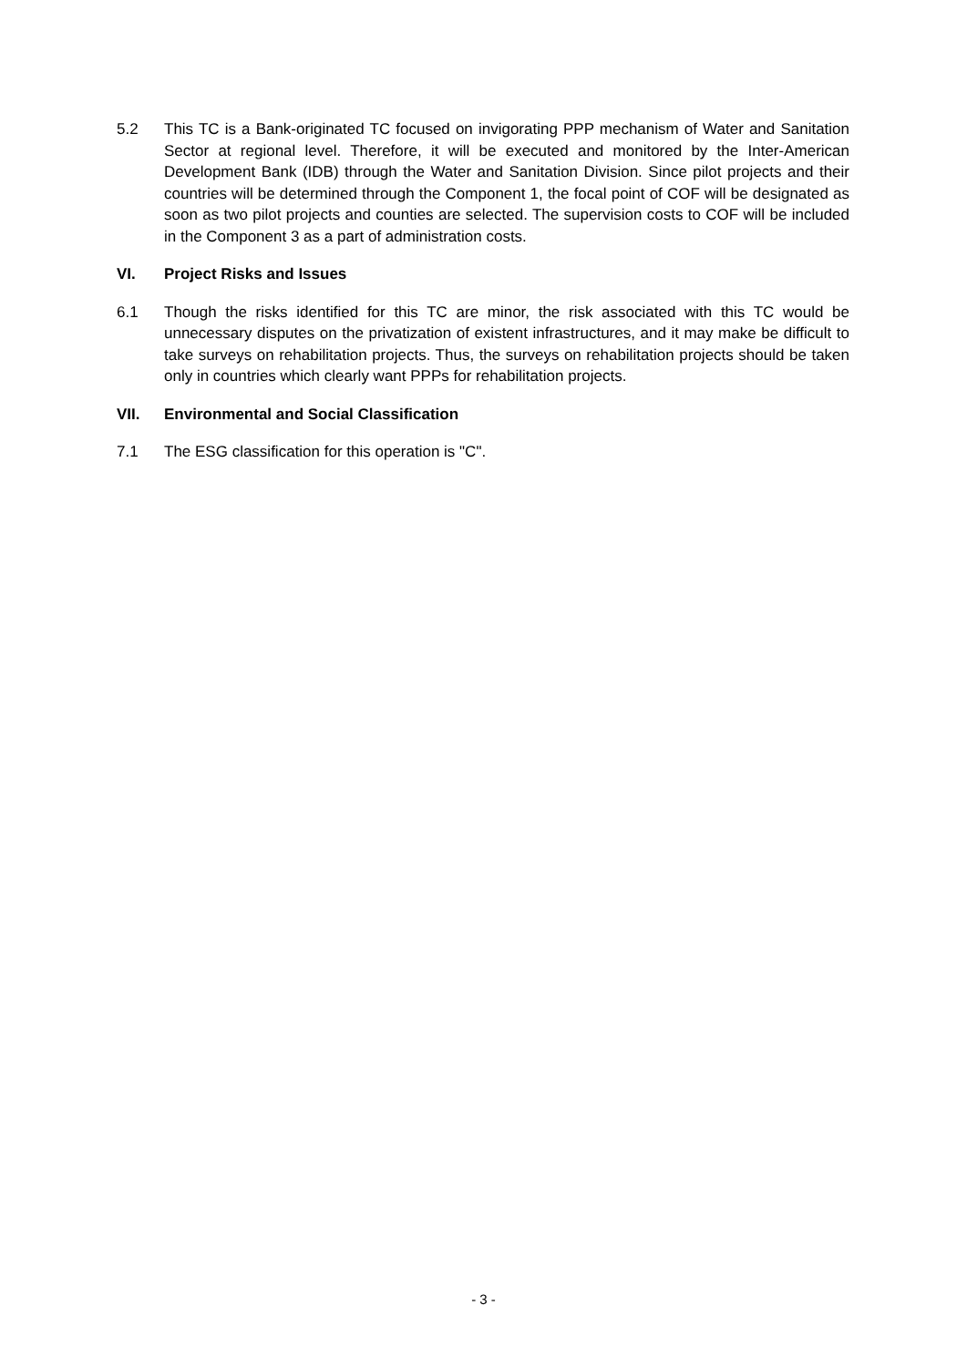5.2 This TC is a Bank-originated TC focused on invigorating PPP mechanism of Water and Sanitation Sector at regional level. Therefore, it will be executed and monitored by the Inter-American Development Bank (IDB) through the Water and Sanitation Division. Since pilot projects and their countries will be determined through the Component 1, the focal point of COF will be designated as soon as two pilot projects and counties are selected. The supervision costs to COF will be included in the Component 3 as a part of administration costs.
VI. Project Risks and Issues
6.1 Though the risks identified for this TC are minor, the risk associated with this TC would be unnecessary disputes on the privatization of existent infrastructures, and it may make be difficult to take surveys on rehabilitation projects. Thus, the surveys on rehabilitation projects should be taken only in countries which clearly want PPPs for rehabilitation projects.
VII. Environmental and Social Classification
7.1 The ESG classification for this operation is "C".
- 3 -